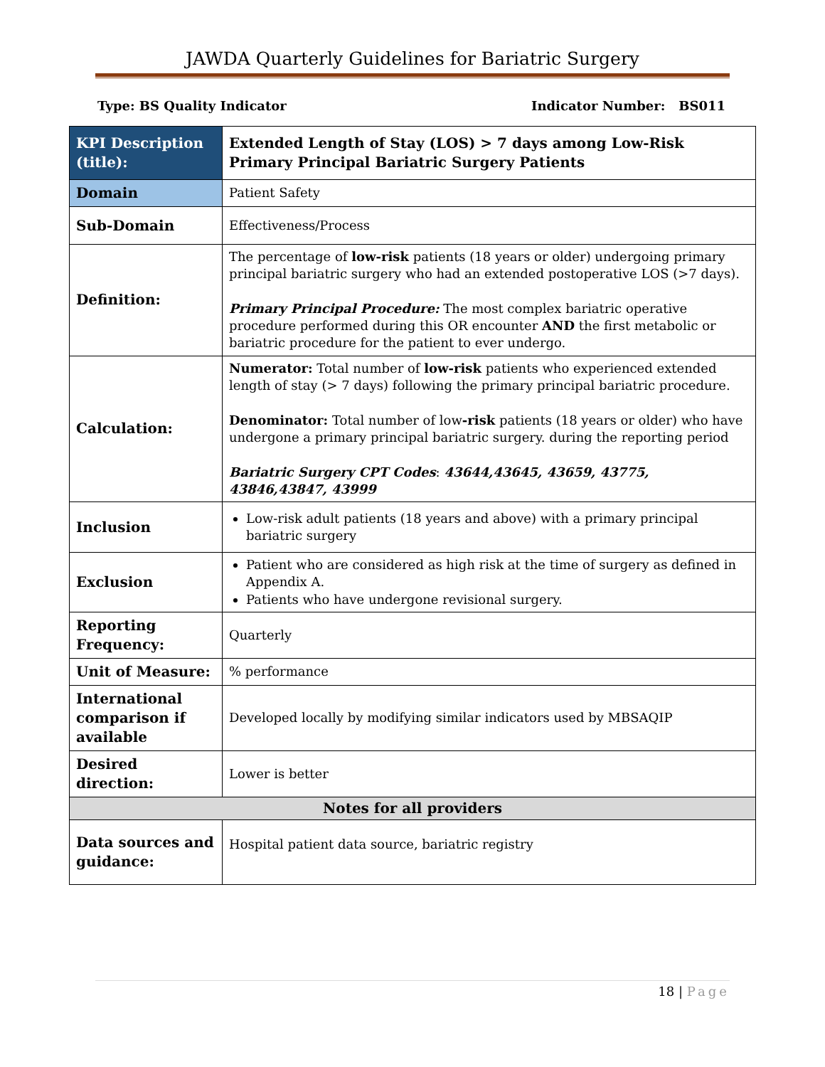JAWDA Quarterly Guidelines for Bariatric Surgery
Type: BS Quality Indicator Indicator Number: BS011
| KPI Description (title): | Extended Length of Stay (LOS) > 7 days among Low-Risk Primary Principal Bariatric Surgery Patients |
| Domain | Patient Safety |
| Sub-Domain | Effectiveness/Process |
| Definition: | The percentage of low-risk patients (18 years or older) undergoing primary principal bariatric surgery who had an extended postoperative LOS (>7 days). Primary Principal Procedure: The most complex bariatric operative procedure performed during this OR encounter AND the first metabolic or bariatric procedure for the patient to ever undergo. |
| Calculation: | Numerator: Total number of low-risk patients who experienced extended length of stay (> 7 days) following the primary principal bariatric procedure. Denominator: Total number of low -risk patients (18 years or older) who have undergone a primary principal bariatric surgery. during the reporting period Bariatric Surgery CPT Codes : 43644,43645, 43659, 43775, 43846,43847, 43999 |
| Inclusion | Low-risk adult patients (18 years and above) with a primary principal bariatric surgery |
| Exclusion | Patient who are considered as high risk at the time of surgery as defined in Appendix A. Patients who have undergone revisional surgery. |
| Reporting Frequency: | Quarterly |
| Unit of Measure: | % performance |
| International comparison if available | Developed locally by modifying similar indicators used by MBSAQIP |
| Desired direction: | Lower is better |
| Notes for all providers | |
| Data sources and guidance: | Hospital patient data source, bariatric registry |
18 | Page